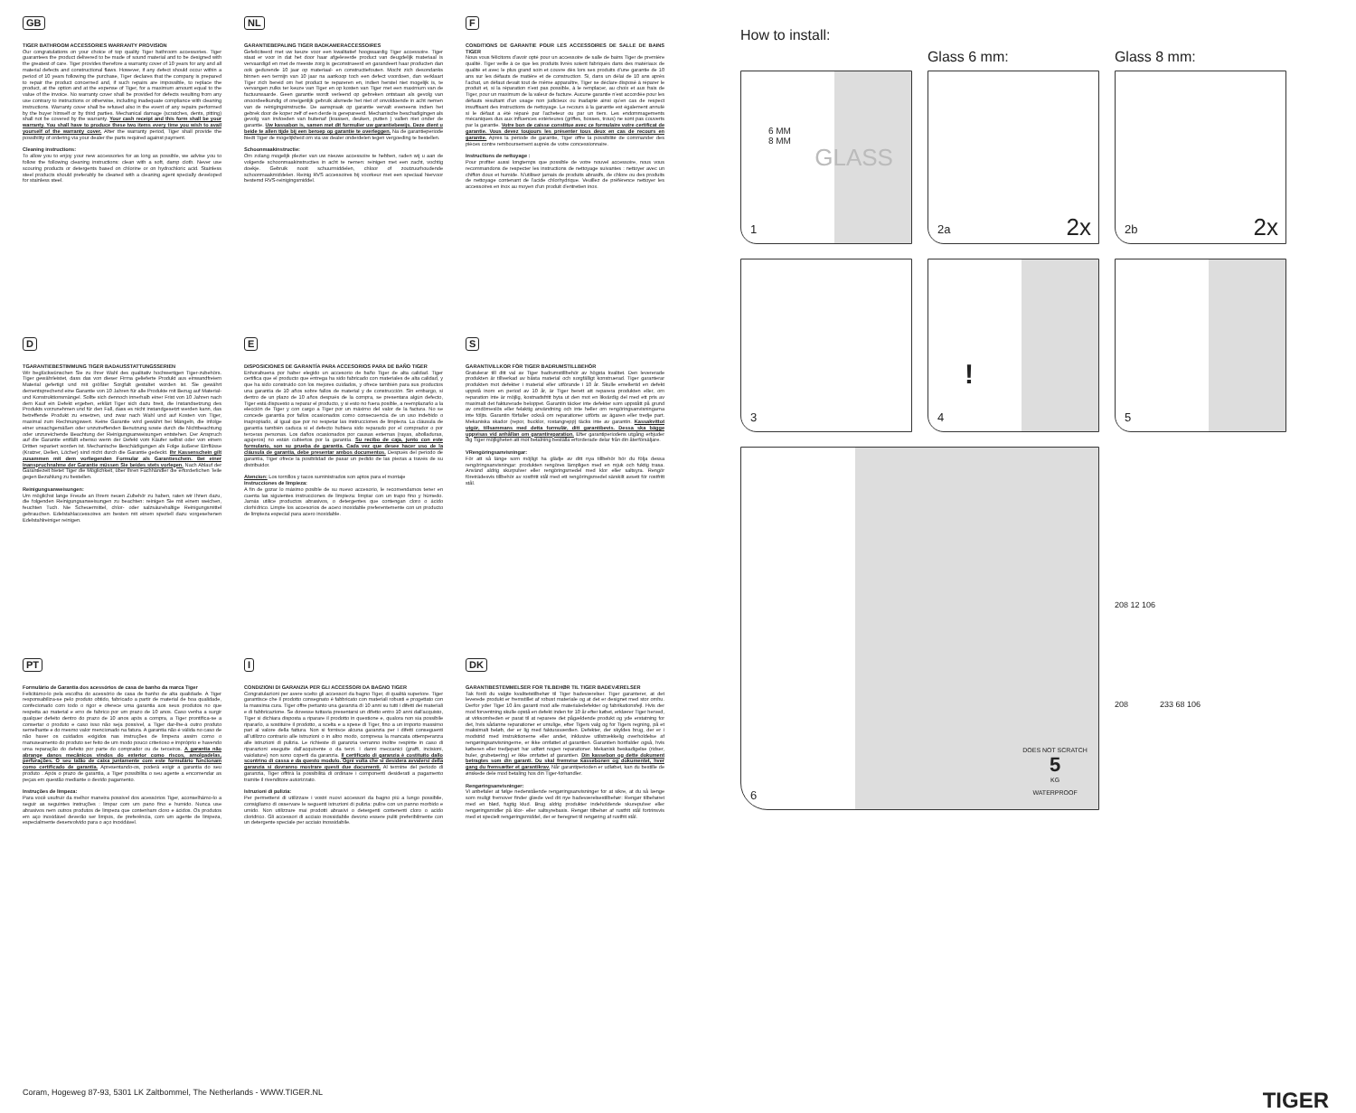GB
TIGER BATHROOM ACCESSORIES WARRANTY PROVISION
Our congratulations on your choice of top quality Tiger bathroom accessories. Tiger guarantees the product delivered to be made of sound material and to be designed with the greatest of care. Tiger provides therefore a warranty cover of 10 years for any and all material defects and constructional flaws. However, if any defect should occur within a period of 10 years following the purchase, Tiger declares that the company is prepared to repair the product concerned and, if such repairs are impossible, to replace the product, at the option and at the expense of Tiger, for a maximum amount equal to the value of the invoice. No warranty cover shall be provided for defects resulting from any use contrary to instructions or otherwise, including inadequate compliance with cleaning instructions. Warranty cover shall be refused also in the event of any repairs performed by the buyer himself or by third parties. Mechanical damage (scratches, dents, pitting) shall not be covered by the warranty. Your cash receipt and this form shall be your warranty. You shall have to produce these two items every time you wish to avail yourself of the warranty cover. After the warranty period, Tiger shall provide the possibility of ordering via your dealer the parts required against payment.
Cleaning instructions:
To allow you to enjoy your new accessories for as long as possible, we advise you to follow the following cleaning instructions: clean with a soft, damp cloth. Never use scouring products or detergents based on chlorine or on hydrochloric acid. Stainless steel products should preferably be cleaned with a cleaning agent specially developed for stainless steel.
NL
GARANTIEBEPALING TIGER BADKAMERACCESSOIRES
Gefeliciteerd met uw keuze voor een kwalitatief hoogwaardig Tiger accessoire. Tiger staat er voor in dat het door haar afgeleverde product van deugdelijk materiaal is vervaardigd en met de meeste zorg is geconstrueerd en garandeert haar producten dan ook gedurende 10 jaar op materiaal- en constructiefouten. Mocht zich desondanks binnen een termijn van 10 jaar na aankoop toch een defect voordoen, dan verklaart Tiger zich bereid om het product te repareren en, indien herstel niet mogelijk is, te vervangen zulks ter keuze van Tiger en op kosten van Tiger met een maximum van de factuurwaarde. Geen garantie wordt verleend op gebreken ontstaan als gevolg van onoordeelkundig of oneigenlijk gebruik alsmede het niet of onvoldoende in acht nemen van de reinigingsinstructie. De aanspraak op garantie vervalt eveneens indien het gebrek door de koper zelf of een derde is gerepareerd. Mechanische beschadigingen als gevolg van invloeden van buitenaf (krassen, deuken, putten ) vallen niet onder de garantie. Uw kassabon is, samen met dit formulier uw garantiebewijs. Deze dient u beide te allen tijde bij een beroep op garantie te overleggen. Na de garantieperiode biedt Tiger de mogelijkheid om via uw dealer onderdelen tegen vergoeding te bestellen.
Schoonmaakinstructie:
Om zolang mogelijk plezier van uw nieuwe accessoire te hebben, raden wij u aan de volgende schoonmaakinstructies in acht te nemen: reinigen met een zacht, vochtig doekje. Gebruik nooit schuurmiddelen, chloor of zoutzuurhoudende schoonmaakmiddelen. Reinig RVS accessoires bij voorkeur met een speciaal hiervoor bestemd RVS-reinigingsmiddel.
F
CONDITIONS DE GARANTIE POUR LES ACCESSOIRES DE SALLE DE BAINS TIGER
Nous vous félicitons d'avoir opté pour un accessoire de salle de bains Tiger de première qualité. Tiger veille à ce que les produits livrés soient fabriqués dans des matériaux de qualité et avec le plus grand soin et couvre dès lors ses produits d'une garantie de 10 ans sur les défauts de matière et de construction. Si, dans un délai de 10 ans après l'achat, un défaut devait tout de même apparaître, Tiger se déclare disposé à réparer le produit et, si la réparation n'est pas possible, à le remplacer, au choix et aux frais de Tiger, pour un maximum de la valeur de facture. Aucune garantie n'est accordée pour les défauts résultant d'un usage non judicieux ou inadapté ainsi qu'en cas de respect insuffisant des instructions de nettoyage. Le recours à la garantie est également annulé si le défaut a été réparé par l'acheteur ou par un tiers. Les endommagements mécaniques dus aux influences extérieures (griffes, bosses, trous) ne sont pas couverts par la garantie. Votre bon de caisse constitue avec ce formulaire votre certificat de garantie. Vous devez toujours les présenter tous deux en cas de recours en garantie. Après la période de garantie, Tiger offre la possibilité de commander des pièces contre remboursement auprès de votre concessionnaire.
Instructions de nettoyage :
Pour profiter aussi longtemps que possible de votre nouvel accessoire, nous vous recommandons de respecter les instructions de nettoyage suivantes : nettoyer avec un chiffon doux et humide. N'utilisez jamais de produits abrasifs, de chlore ou des produits de nettoyage contenant de l'acide chlorhydrique. Veuillez de préférence nettoyer les accessoires en inox au moyen d'un produit d'entretien inox.
D
TGARANTIEBESTIMMUNG TIGER BADAUSSTATTUNGSSERIEN
Wir beglückwünschen Sie zu Ihrer Wahl des qualitativ hochwertigen Tiger-zubehörs. Tiger gewährleistet, dass das von dieser Firma gelieferte Produkt aus einwandfreiem Material gefertigt und mit größter Sorgfalt gestaltet worden ist. Sie gewährt dementsprechend eine Garantie von 10 Jahren für alle Produkte mit Bezug auf Material- und Konstruktionsmängel. Sollte sich dennoch innerhalb einer Frist von 10 Jahren nach dem Kauf ein Defekt ergeben, erklärt Tiger sich dazu breit, die Instandsetzung des Produkts vorzunehmen und für den Fall, dass es nicht instandgesetzt werden kann, das betreffende Produkt zu ersetzen, und zwar nach Wahl und auf Kosten von Tiger, maximal zum Rechnungswert. Keine Garantie wird gewährt bei Mängeln, die infolge einer unsachgemäßen oder unzutreffenden Benutzung sowie durch die Nichtbeachtung oder unzureichende Beachtung der Reinigungsanweisungen entstehen. Der Anspruch auf die Garantie entfällt ebenso wenn der Defekt vom Käufer selbst oder von einem Dritten repariert worden ist. Mechanische Beschädigungen als Folge äußerer Einflüsse (Kratzer, Dellen, Löcher) sind nicht durch die Garantie gedeckt. Ihr Kassenschein gilt zusammen mit dem vorliegenden Formular als Garantieschein. Bei einer Inanspruchnahme der Garantie müssen Sie beides stets vorlegen. Nach Ablauf der Garantiezeit bietet Tiger die Möglichkeit, über Ihren Fachhändler die erforderlichen Teile gegen Bezahlung zu bestellen.
Reinigungsanweisungen:
Um möglichst lange Freude an Ihrem neuen Zubehör zu haben, raten wir Ihnen dazu, die folgenden Reinigungsanweisungen zu beachten: reinigen Sie mit einem weichen, feuchten Tuch. Nie Scheuermittel, chlor- oder salzsäurehaltige Reinigungsmittel gebrauchen. Edelstahlaccessoires am besten mit einem speziell dazu vorgesehenen Edelstahlreiniger reinigen.
E
DISPOSICIONES DE GARANTÍA PARA ACCESORIOS PARA DE BAÑO TIGER
Enhorabuena por haber elegido un accesorio de baño Tiger de alta calidad. Tiger certifica que el producto que entrega ha sido fabricado con materiales de alta calidad, y que ha sido construido con los mejores cuidados, y ofrece también para sus productos una garantía de 10 años sobre fallos de material y de construcción. Sin embargo, si dentro de un plazo de 10 años después de la compra, se presentara algún defecto, Tiger está dispuesto a reparar el producto, y si esto no fuera posible, a reemplazarlo a la elección de Tiger y con cargo a Tiger por un máximo del valor de la factura. No se concede garantía por fallos ocasionados como consecuencia de un uso indebido o inapropiado, al igual que por no respetar las instrucciones de limpieza. La cláusula de garantía también caduca si el defecto hubiera sido reparado por el comprador o por terceras personas. Los daños ocasionados por causas externas (rayas, abolladuras, agujeros) no están cubiertos por la garantía. Su recibo de caja, junto con este formulario, son su prueba de garantía. Cada vez que desee hacer uso de la cláusula de garantía, debe presentar ambos documentos. Después del periodo de garantía, Tiger ofrece la posibilidad de pasar un pedido de las piezas a través de su distribuidor.
Atencion: Los tornillos y tacos suministrados son aptos para el montaje
Instrucciones de limpieza:
A fin de gozar lo máximo posible de su nuevo accesorio, le recomendamos tener en cuenta las siguientes instrucciones de limpieza: limpiar con un trapo fino y húmedo. Jamás utilice productos abrasivos, o detergentes que contengan cloro o ácido clorhídrico. Limpie los accesorios de acero inoxidable preferentemente con un producto de limpieza especial para acero inoxidable.
S
GARANTIVILLKOR FÖR TIGER BADRUMSTILLBEHÖR
Gratulerar till ditt val av Tiger badrumstillbehör av högsta kvalitet. Den levererade produkten är tillverkad av bästa material och sorgfälligt konstruerad. Tiger garanterar produkten mot defekter i material eller utförande i 10 år. Skulle emellertid en defekt uppstå inom en period av 10 år, är Tiger berett att reparera produkten eller, om reparation inte är möjlig, kostnadsfritt byta ut den mot en likvärdig del med ett pris av maximalt det fakturerade beloppet. Garantin täcker inte defekter som uppstått på grund av omdömeslös eller felaktig användning och inte heller om rengöringsanvisningarna inte följts. Garantin förfaller också om reparationer utförts av ägaren eller tredje part. Mekaniska skador (repor, bucklor, rostangrepp) täcks inte av garantin. Kassakvittot utgör, tillsammans med detta formulär, ditt garantibevis. Dessa ska bägge uppvisas vid anhållan om garantireparation. Efter garantiperiodens utgång erbjuder dig Tiger möjligheten att mot betalning beställa erforderade delar från din återförsäljare.
VRengöringsanvisningar:
För att så länge som möjligt ha glädje av ditt nya tillbehör bör du följa dessa rengöringsanvisningar: produkten rengöres lämpligen med en mjuk och fuktig trasa. Använd aldrig skurpulver eller rengöringsmedel med klor eller saltsyra. Rengör företrädesvis tillbehör av rostfritt stål med ett rengöringsmedel särskilt avsett för rostfritt stål.
PT
Formulário de Garantia dos acessórios de casa de banho da marca Tiger
Felicitámo-lo pela escolha do acessório de casa de banho de alta qualidade. A Tiger responsabiliza-se pelo produto obtido, fabricado a partir de material de boa qualidade, confecionado com todo o rigor e oferece uma garantia aos seus produtos no que respeita ao material e erro de fabrico por um prazo de 10 anos. Caso venha a surgir qualquer defeito dentro do prazo de 10 anos após a compra, a Tiger prontifica-se a consertar o produto e caso isso não seja possível, a Tiger dar-lhe-á outro produto semelhante e do mesmo valor mencionado na fatura. A garantia não é válida no caso de não haver os cuidados exigidos nas instruções de limpeza assim como o manuseamento do produto ser feito de um modo pouco criterioso e impróprio e havendo uma reparação do defeito por parte do comprador ou de terceiros. A garantia não abrange danos mecânicos vindos do exterior como riscos, amolgadelas, perfurações. O seu talão de caixa juntamente com este formulário funcionam como certificado de garantia. Apresentando-os, poderá exigir a garantia do seu produto . Após o prazo de garantia, a Tiger possibilita o seu agente a encomendar as peças em questão mediante o devido pagamento.
Instruções de limpeza:
Para você usufruir da melhor maneira possivel dos acessórios Tiger, aconselhámo-lo a seguir as seguintes instruções : limpar com um pano fino e humido. Nunca use abrasivos nem outros produtos de limpeza que contenham cloro e ácidos. Os produtos em aço inoxidável deverão ser limpos, de preferência, com um agente de limpeza, especialmente desenvolvido para o aço inoxidável.
I
CONDIZIONI DI GARANZIA PER GLI ACCESSORI DA BAGNO TIGER
Congratulazioni per avere scelto gli accessori da bagno Tiger, di qualità superiore. Tiger garantisce che il prodotto consegnato è fabbricato con materiali robusti e progettato con la massima cura. Tiger offre pertanto una garanzia di 10 anni su tutti i difetti dei materiali e di fabbricazione. Se dovesse tuttavia presentarsi un difetto entro 10 anni dall'acquisto, Tiger si dichiara disposta a riparare il prodotto in questione e, qualora non sia possibile ripararlo, a sostituire il prodotto, a scelta e a spese di Tiger, fino a un importo massimo pari al valore della fattura. Non si fornisce alcuna garanzia per i difetti conseguenti all'utilizzo contrario alle istruzioni o in altro modo, compresa la mancata ottemperanza alle istruzioni di pulizia. Le richieste di garanzia verranno inoltre respinte in caso di riparazioni eseguite dall'acquirente o da terzi. I danni meccanici (graffi, incisioni, vaiolature) non sono coperti da garanzia. Il certificato di garanzia è costituito dallo scontrino di cassa e da questo modulo. Ogni volta che si desidera avvalersi della garanzia si dovranno mostrare questi due documenti. Al termine del periodo di garanzia, Tiger offrirà la possibilità di ordinare i componenti desiderati a pagamento tramite il rivenditore autorizzato.
Istruzioni di pulizia:
Per permettervi di utilizzare i vostri nuovi accessori da bagno più a lungo possibile, consigliamo di osservare le seguenti istruzioni di pulizia: pulire con un panno morbido e umido. Non utilizzare mai prodotti abrasivi o detergenti contenenti cloro o acido cloridrico. Gli accessori di acciaio inossidabile devono essere puliti preferibilmente con un detergente speciale per acciaio inossidabile.
DK
GARANTIBESTEMMELSER FOR TILBEHØR TIL TIGER BADEVÆRELSER
Tak fordi du valgte kvalitetstilbehør til Tiger badeværelser. Tiger garanterer, at det leverede produkt er fremstillet af robust materiale og at det er designet med stor omhu. Derfor yder Tiger 10 års garanti mod alle materialedefekter og fabrikationsfejl. Hvis der mod forventning skulle opstå en defekt inden for 10 år efter købet, erklærer Tiger herved, at virksomheden er parat til at reparere det pågældende produkt og yde erstatning for det, hvis sådanne reparationer er umulige, efter Tigers valg og for Tigers regning, på et maksimalt beløb, der er lig med fakturaværdien. Defekter, der skyldes brug, der er i modstrid med instruktionerne eller andet, inklusive utilstrækkelig overholdelse af rengøringsanvisningerne, er ikke omfattet af garantien. Garantien bortfalder også, hvis køberen eller tredjepart har udført nogen reparationer. Mekanisk beskadigelse (ridser, buler, grubetæring) er ikke omfattet af garantien. Din kassebon og dette dokument betragtes som din garanti. Du skal fremvise kassebonen og dokumentet, hver gang du fremsætter et garantikrav. Når garantiperioden er udløbet, kan du bestille de ønskede dele mod betaling hos din Tiger-forhandler.
Rengøringsanvisninger:
Vi anbefaler at følge nedenstående rengøringsanvisninger for at sikre, at du så længe som muligt fremover finder glæde ved dit nye badeværelsestilbehør: Rengør tilbehøret med en blød, fugtig klud. Brug aldrig produkter indeholdende skurepulver eller rengøringsmidler på klor- eller saltsyrebasis. Rengør tilbehør af rustfrit stål fortrinsvis med et specielt rengøringsmiddel, der er beregnet til rengøring af rustfrit stål.
How to install:
1
6 MM
8 MM
GLASS
Glass 6 mm:
2a 2x
Glass 8 mm:
2b 2x
3
4!
5
6
DOES NOT SCRATCH
5
KG
WATERPROOF
208 12 106
208 233 68 106
Coram, Hogeweg 87-93, 5301 LK Zaltbommel, The Netherlands - WWW.TIGER.NL TIGER